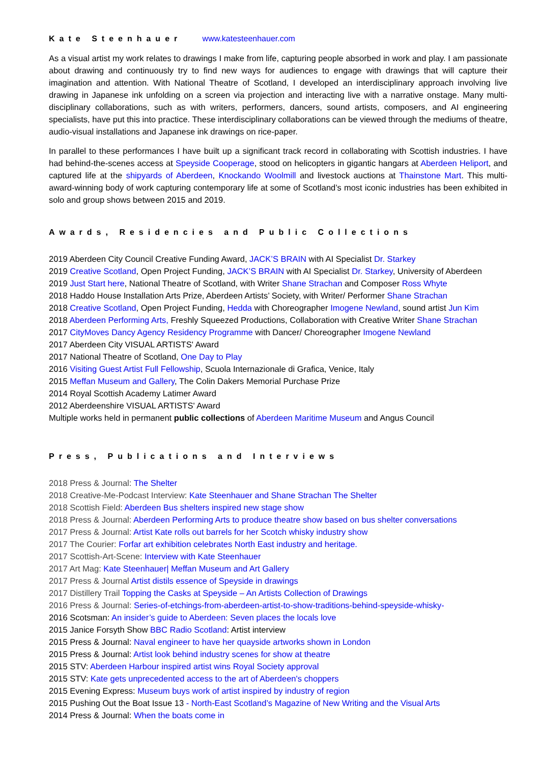Kate Steenhauer www.katesteenhauer.com
As a visual artist my work relates to drawings I make from life, capturing people absorbed in work and play. I am passionate about drawing and continuously try to find new ways for audiences to engage with drawings that will capture their imagination and attention. With National Theatre of Scotland, I developed an interdisciplinary approach involving live drawing in Japanese ink unfolding on a screen via projection and interacting live with a narrative onstage. Many multi-disciplinary collaborations, such as with writers, performers, dancers, sound artists, composers, and AI engineering specialists, have put this into practice. These interdisciplinary collaborations can be viewed through the mediums of theatre, audio-visual installations and Japanese ink drawings on rice-paper.
In parallel to these performances I have built up a significant track record in collaborating with Scottish industries. I have had behind-the-scenes access at Speyside Cooperage, stood on helicopters in gigantic hangars at Aberdeen Heliport, and captured life at the shipyards of Aberdeen, Knockando Woolmill and livestock auctions at Thainstone Mart. This multi-award-winning body of work capturing contemporary life at some of Scotland’s most iconic industries has been exhibited in solo and group shows between 2015 and 2019.
Awards, Residencies and Public Collections
2019 Aberdeen City Council Creative Funding Award, JACK’S BRAIN with AI Specialist Dr. Starkey
2019 Creative Scotland, Open Project Funding, JACK’S BRAIN with AI Specialist Dr. Starkey, University of Aberdeen
2019 Just Start here, National Theatre of Scotland, with Writer Shane Strachan and Composer Ross Whyte
2018 Haddo House Installation Arts Prize, Aberdeen Artists’ Society, with Writer/ Performer Shane Strachan
2018 Creative Scotland, Open Project Funding, Hedda with Choreographer Imogene Newland, sound artist Jun Kim
2018 Aberdeen Performing Arts, Freshly Squeezed Productions, Collaboration with Creative Writer Shane Strachan
2017 CityMoves Dancy Agency Residency Programme with Dancer/ Choreographer Imogene Newland
2017 Aberdeen City VISUAL ARTISTS' Award
2017 National Theatre of Scotland, One Day to Play
2016 Visiting Guest Artist Full Fellowship, Scuola Internazionale di Grafica, Venice, Italy
2015 Meffan Museum and Gallery, The Colin Dakers Memorial Purchase Prize
2014 Royal Scottish Academy Latimer Award
2012 Aberdeenshire VISUAL ARTISTS' Award
Multiple works held in permanent public collections of Aberdeen Maritime Museum and Angus Council
Press, Publications and Interviews
2018 Press & Journal: The Shelter
2018 Creative-Me-Podcast Interview: Kate Steenhauer and Shane Strachan The Shelter
2018 Scottish Field: Aberdeen Bus shelters inspired new stage show
2018 Press & Journal: Aberdeen Performing Arts to produce theatre show based on bus shelter conversations
2017 Press & Journal: Artist Kate rolls out barrels for her Scotch whisky industry show
2017 The Courier: Forfar art exhibition celebrates North East industry and heritage.
2017 Scottish-Art-Scene: Interview with Kate Steenhauer
2017 Art Mag: Kate Steenhauer| Meffan Museum and Art Gallery
2017 Press & Journal Artist distils essence of Speyside in drawings
2017 Distillery Trail Topping the Casks at Speyside – An Artists Collection of Drawings
2016 Press & Journal: Series-of-etchings-from-aberdeen-artist-to-show-traditions-behind-speyside-whisky-
2016 Scotsman: An insider’s guide to Aberdeen: Seven places the locals love
2015 Janice Forsyth Show BBC Radio Scotland: Artist interview
2015 Press & Journal: Naval engineer to have her quayside artworks shown in London
2015 Press & Journal: Artist look behind industry scenes for show at theatre
2015 STV: Aberdeen Harbour inspired artist wins Royal Society approval
2015 STV: Kate gets unprecedented access to the art of Aberdeen's choppers
2015 Evening Express: Museum buys work of artist inspired by industry of region
2015 Pushing Out the Boat Issue 13 - North-East Scotland’s Magazine of New Writing and the Visual Arts
2014 Press & Journal: When the boats come in